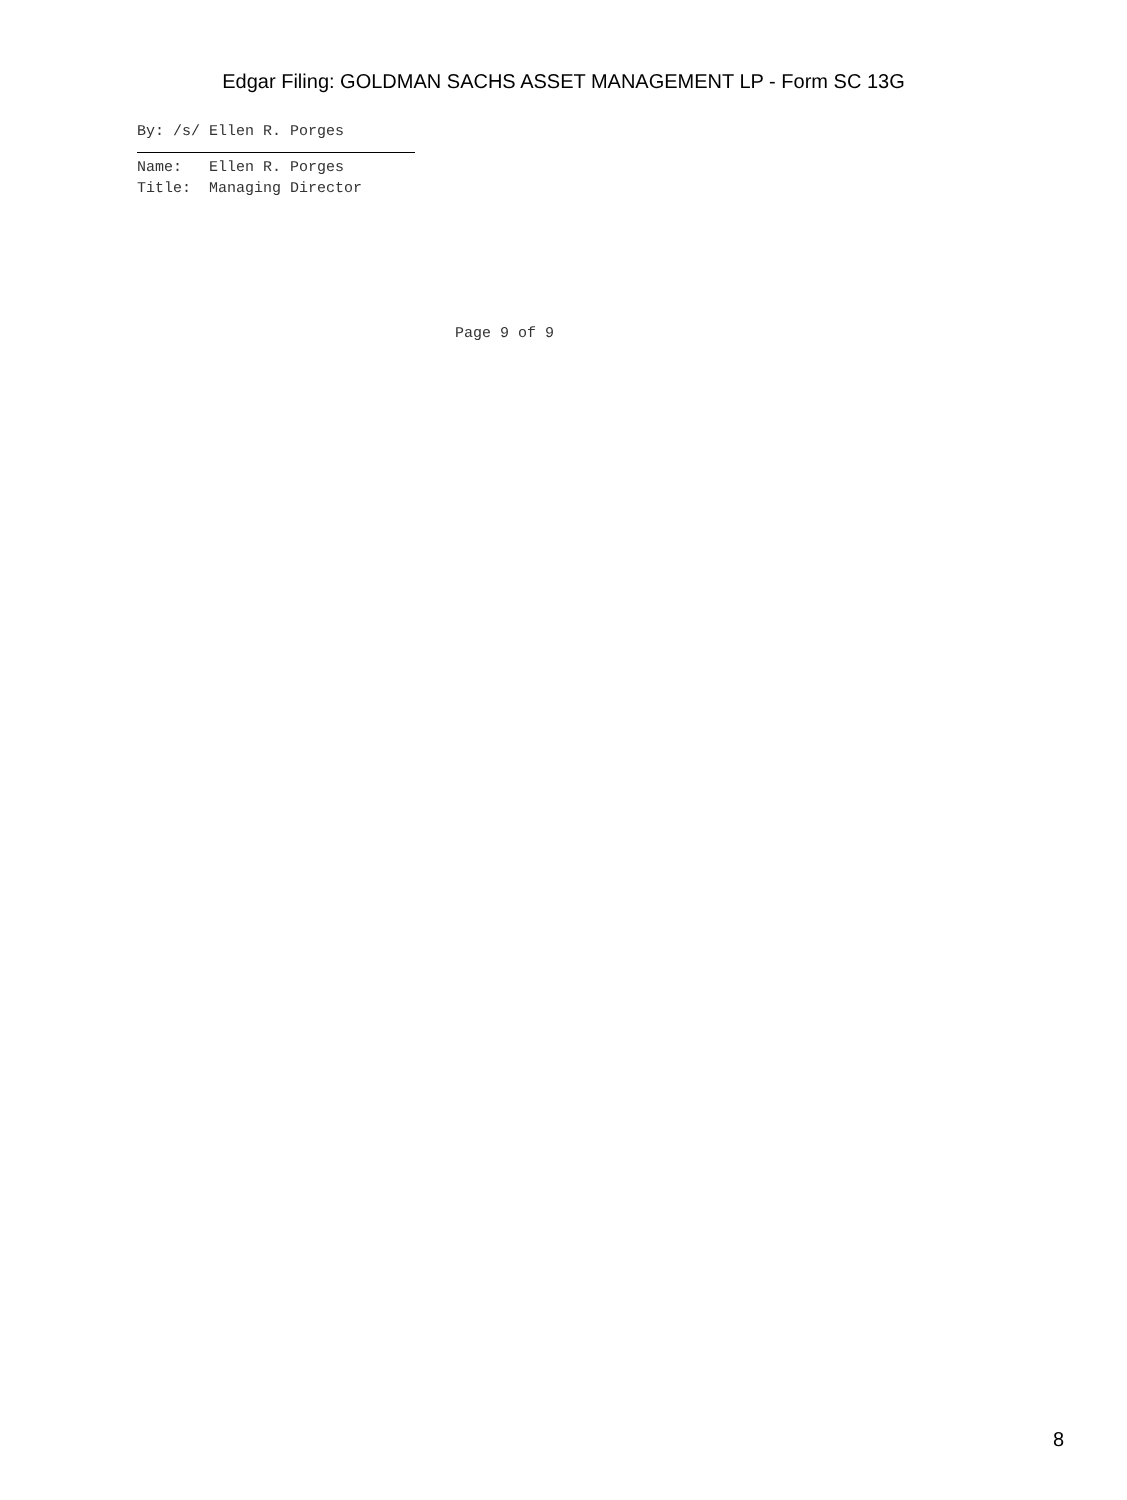Edgar Filing: GOLDMAN SACHS ASSET MANAGEMENT LP - Form SC 13G
By: /s/ Ellen R. Porges
Name: Ellen R. Porges Title: Managing Director
Page 9 of 9
8